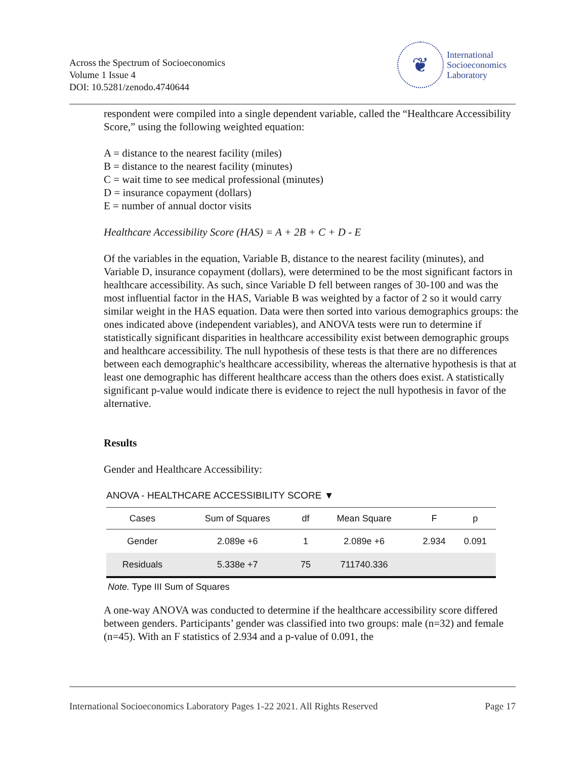Across the Spectrum of Socioeconomics
Volume 1 Issue 4
DOI: 10.5281/zenodo.4740644
❦
International
Socioeconomics
Laboratory
respondent were compiled into a single dependent variable, called the “Healthcare Accessibility Score,” using the following weighted equation:
A = distance to the nearest facility (miles)
B = distance to the nearest facility (minutes)
C = wait time to see medical professional (minutes)
D = insurance copayment (dollars)
E = number of annual doctor visits
Healthcare Accessibility Score (HAS) = A + 2B + C + D - E
Of the variables in the equation, Variable B, distance to the nearest facility (minutes), and Variable D, insurance copayment (dollars), were determined to be the most significant factors in healthcare accessibility. As such, since Variable D fell between ranges of 30-100 and was the most influential factor in the HAS, Variable B was weighted by a factor of 2 so it would carry similar weight in the HAS equation. Data were then sorted into various demographics groups: the ones indicated above (independent variables), and ANOVA tests were run to determine if statistically significant disparities in healthcare accessibility exist between demographic groups and healthcare accessibility. The null hypothesis of these tests is that there are no differences between each demographic's healthcare accessibility, whereas the alternative hypothesis is that at least one demographic has different healthcare access than the others does exist. A statistically significant p-value would indicate there is evidence to reject the null hypothesis in favor of the alternative.
Results
Gender and Healthcare Accessibility:
ANOVA - HEALTHCARE ACCESSIBILITY SCORE ▼
| Cases | Sum of Squares | df | Mean Square | F | p |
| --- | --- | --- | --- | --- | --- |
| Gender | 2.089e +6 | 1 | 2.089e +6 | 2.934 | 0.091 |
| Residuals | 5.338e +7 | 75 | 711740.336 | | |
Note. Type III Sum of Squares
A one-way ANOVA was conducted to determine if the healthcare accessibility score differed between genders. Participants’ gender was classified into two groups: male (n=32) and female (n=45). With an F statistics of 2.934 and a p-value of 0.091, the
International Socioeconomics Laboratory Pages 1-22 2021. All Rights Reserved Page 17